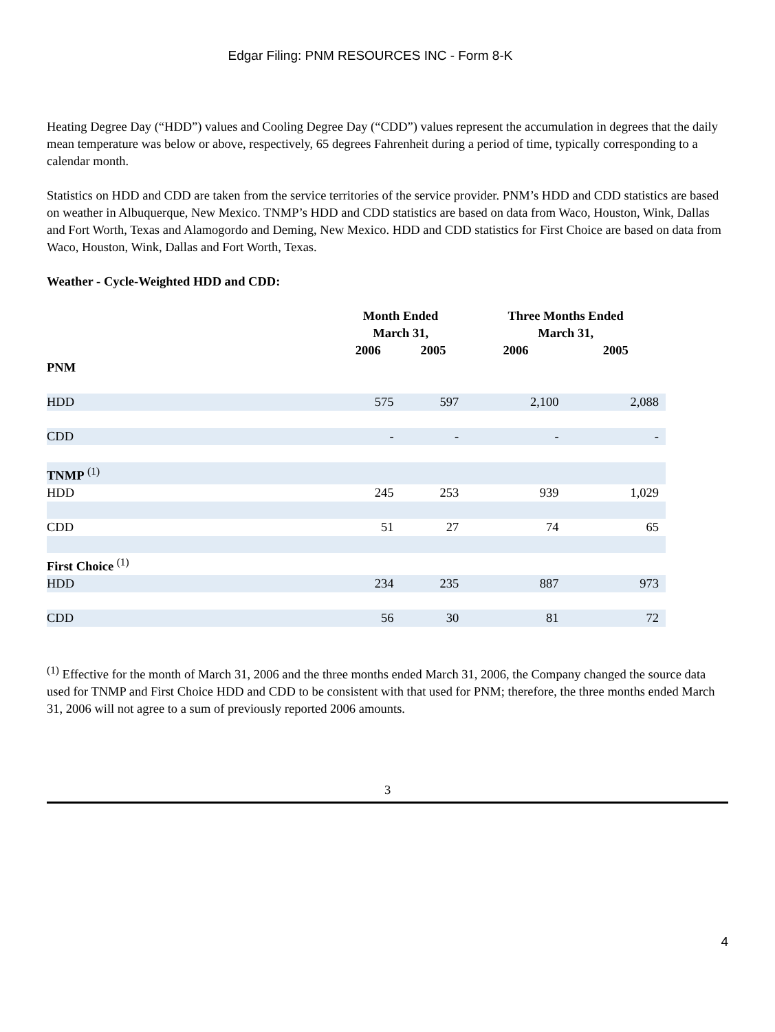Edgar Filing: PNM RESOURCES INC - Form 8-K
Heating Degree Day (“HDD”) values and Cooling Degree Day (“CDD”) values represent the accumulation in degrees that the daily mean temperature was below or above, respectively, 65 degrees Fahrenheit during a period of time, typically corresponding to a calendar month.
Statistics on HDD and CDD are taken from the service territories of the service provider. PNM’s HDD and CDD statistics are based on weather in Albuquerque, New Mexico. TNMP’s HDD and CDD statistics are based on data from Waco, Houston, Wink, Dallas and Fort Worth, Texas and Alamogordo and Deming, New Mexico. HDD and CDD statistics for First Choice are based on data from Waco, Houston, Wink, Dallas and Fort Worth, Texas.
Weather - Cycle-Weighted HDD and CDD:
| | Month Ended March 31, | | Three Months Ended March 31, | |
| | 2006 | 2005 | 2006 | 2005 |
| PNM | | | | |
| HDD | 575 | 597 | 2,100 | 2,088 |
| CDD | - | - | - | - |
| TNMP <sup>(1)</sup> | | | | |
| HDD | 245 | 253 | 939 | 1,029 |
| CDD | 51 | 27 | 74 | 65 |
| First Choice <sup>(1)</sup> | | | | |
| HDD | 234 | 235 | 887 | 973 |
| CDD | 56 | 30 | 81 | 72 |
<sup>(1)</sup> Effective for the month of March 31, 2006 and the three months ended March 31, 2006, the Company changed the source data used for TNMP and First Choice HDD and CDD to be consistent with that used for PNM; therefore, the three months ended March 31, 2006 will not agree to a sum of previously reported 2006 amounts.
3
4